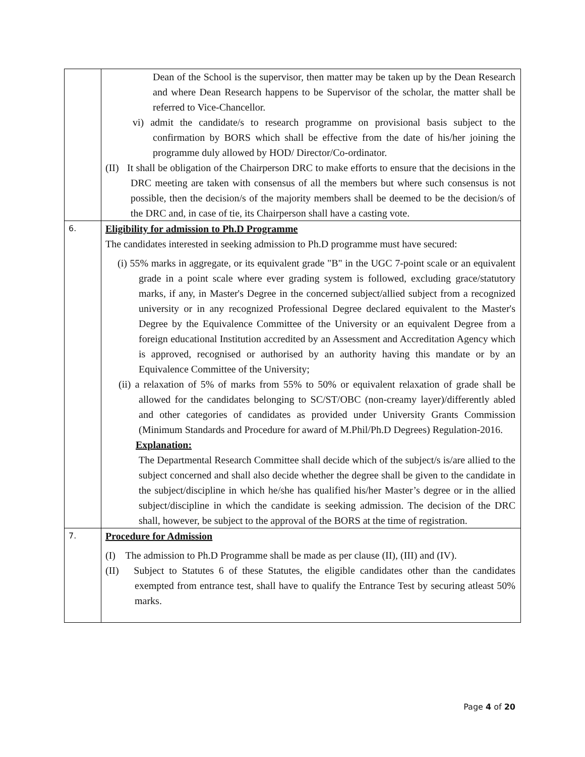| | Dean of the School is the supervisor, then matter may be taken up by the Dean Research and where Dean Research happens to be Supervisor of the scholar, the matter shall be referred to Vice-Chancellor. vi) admit the candidate/s to research programme on provisional basis subject to the confirmation by BORS which shall be effective from the date of his/her joining the programme duly allowed by HOD/ Director/Co-ordinator. (II) It shall be obligation of the Chairperson DRC to make efforts to ensure that the decisions in the DRC meeting are taken with consensus of all the members but where such consensus is not possible, then the decision/s of the majority members shall be deemed to be the decision/s of the DRC and, in case of tie, its Chairperson shall have a casting vote. |
| 6. | Eligibility for admission to Ph.D Programme The candidates interested in seeking admission to Ph.D programme must have secured: (i) 55% marks in aggregate, or its equivalent grade "B" in the UGC 7-point scale or an equivalent grade in a point scale where ever grading system is followed, excluding grace/statutory marks, if any, in Master's Degree in the concerned subject/allied subject from a recognized university or in any recognized Professional Degree declared equivalent to the Master's Degree by the Equivalence Committee of the University or an equivalent Degree from a foreign educational Institution accredited by an Assessment and Accreditation Agency which is approved, recognised or authorised by an authority having this mandate or by an Equivalence Committee of the University; (ii) a relaxation of 5% of marks from 55% to 50% or equivalent relaxation of grade shall be allowed for the candidates belonging to SC/ST/OBC (non-creamy layer)/differently abled and other categories of candidates as provided under University Grants Commission (Minimum Standards and Procedure for award of M.Phil/Ph.D Degrees) Regulation-2016. Explanation: The Departmental Research Committee shall decide which of the subject/s is/are allied to the subject concerned and shall also decide whether the degree shall be given to the candidate in the subject/discipline in which he/she has qualified his/her Master’s degree or in the allied subject/discipline in which the candidate is seeking admission. The decision of the DRC shall, however, be subject to the approval of the BORS at the time of registration. |
| 7. | Procedure for Admission (I) The admission to Ph.D Programme shall be made as per clause (II), (III) and (IV). (II) Subject to Statutes 6 of these Statutes, the eligible candidates other than the candidates exempted from entrance test, shall have to qualify the Entrance Test by securing atleast 50% marks. |
Page 4 of 20